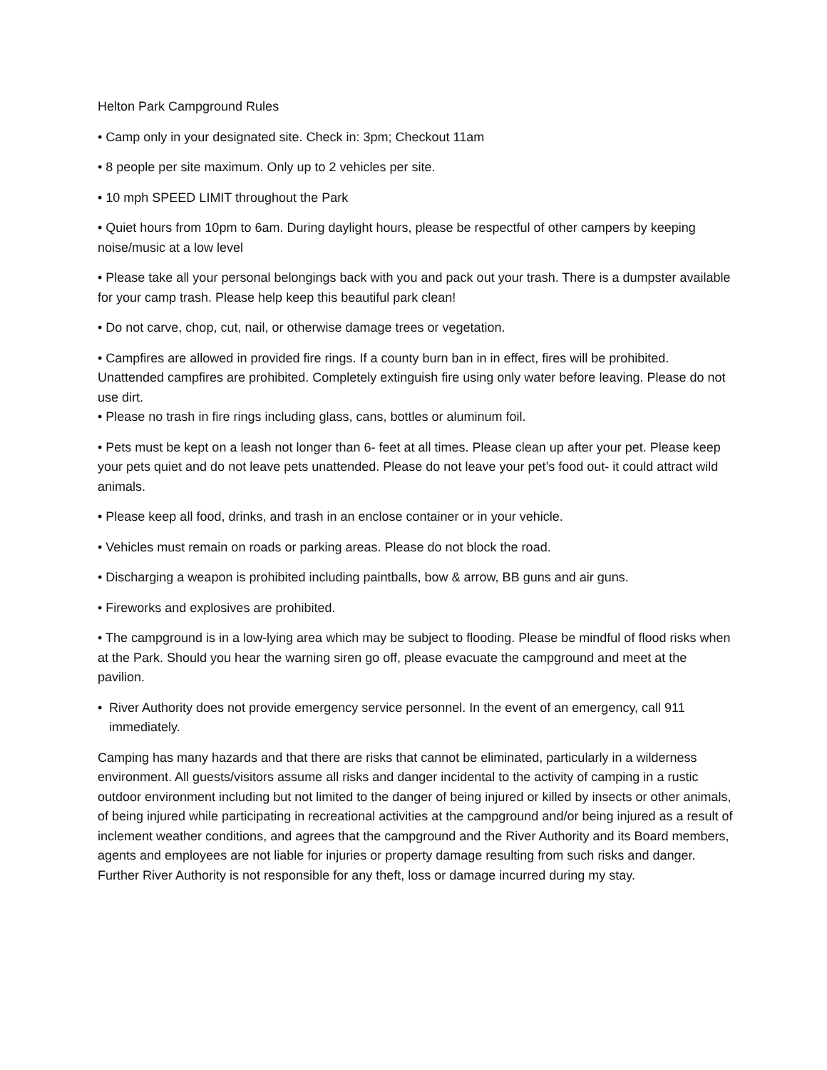Helton Park Campground Rules
• Camp only in your designated site. Check in: 3pm; Checkout 11am
• 8 people per site maximum. Only up to 2 vehicles per site.
• 10 mph SPEED LIMIT throughout the Park
• Quiet hours from 10pm to 6am. During daylight hours, please be respectful of other campers by keeping noise/music at a low level
• Please take all your personal belongings back with you and pack out your trash. There is a dumpster available for your camp trash. Please help keep this beautiful park clean!
• Do not carve, chop, cut, nail, or otherwise damage trees or vegetation.
• Campfires are allowed in provided fire rings. If a county burn ban in in effect, fires will be prohibited. Unattended campfires are prohibited. Completely extinguish fire using only water before leaving. Please do not use dirt.
• Please no trash in fire rings including glass, cans, bottles or aluminum foil.
• Pets must be kept on a leash not longer than 6- feet at all times. Please clean up after your pet. Please keep your pets quiet and do not leave pets unattended. Please do not leave your pet’s food out- it could attract wild animals.
• Please keep all food, drinks, and trash in an enclose container or in your vehicle.
• Vehicles must remain on roads or parking areas. Please do not block the road.
• Discharging a weapon is prohibited including paintballs, bow & arrow, BB guns and air guns.
• Fireworks and explosives are prohibited.
• The campground is in a low-lying area which may be subject to flooding. Please be mindful of flood risks when at the Park. Should you hear the warning siren go off, please evacuate the campground and meet at the pavilion.
• River Authority does not provide emergency service personnel. In the event of an emergency, call 911 immediately.
Camping has many hazards and that there are risks that cannot be eliminated, particularly in a wilderness environment. All guests/visitors assume all risks and danger incidental to the activity of camping in a rustic outdoor environment including but not limited to the danger of being injured or killed by insects or other animals, of being injured while participating in recreational activities at the campground and/or being injured as a result of inclement weather conditions, and agrees that the campground and the River Authority and its Board members, agents and employees are not liable for injuries or property damage resulting from such risks and danger. Further River Authority is not responsible for any theft, loss or damage incurred during my stay.